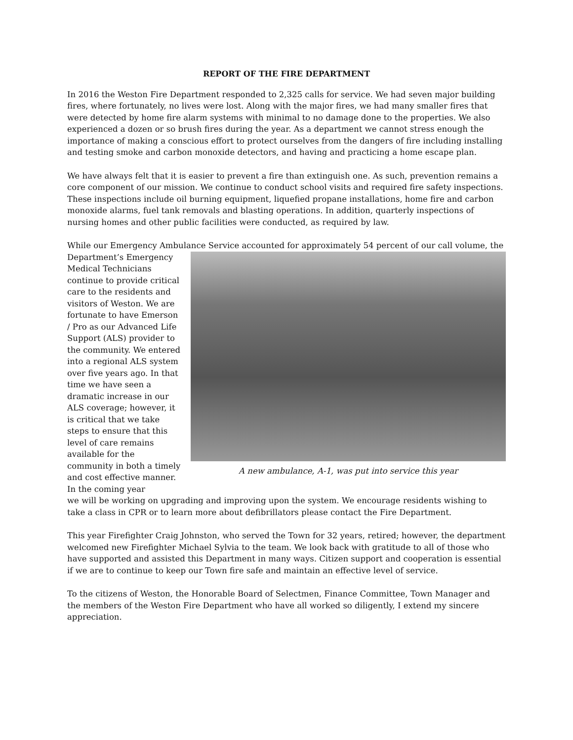REPORT OF THE FIRE DEPARTMENT
In 2016 the Weston Fire Department responded to 2,325 calls for service. We had seven major building fires, where fortunately, no lives were lost. Along with the major fires, we had many smaller fires that were detected by home fire alarm systems with minimal to no damage done to the properties. We also experienced a dozen or so brush fires during the year. As a department we cannot stress enough the importance of making a conscious effort to protect ourselves from the dangers of fire including installing and testing smoke and carbon monoxide detectors, and having and practicing a home escape plan.
We have always felt that it is easier to prevent a fire than extinguish one. As such, prevention remains a core component of our mission. We continue to conduct school visits and required fire safety inspections. These inspections include oil burning equipment, liquefied propane installations, home fire and carbon monoxide alarms, fuel tank removals and blasting operations. In addition, quarterly inspections of nursing homes and other public facilities were conducted, as required by law.
While our Emergency Ambulance Service accounted for approximately 54 percent of our call volume, the
Department’s Emergency Medical Technicians continue to provide critical care to the residents and visitors of Weston. We are fortunate to have Emerson / Pro as our Advanced Life Support (ALS) provider to the community. We entered into a regional ALS system over five years ago. In that time we have seen a dramatic increase in our ALS coverage; however, it is critical that we take steps to ensure that this level of care remains available for the community in both a timely and cost effective manner. In the coming year
A new ambulance, A-1, was put into service this year
we will be working on upgrading and improving upon the system. We encourage residents wishing to take a class in CPR or to learn more about defibrillators please contact the Fire Department.
This year Firefighter Craig Johnston, who served the Town for 32 years, retired; however, the department welcomed new Firefighter Michael Sylvia to the team. We look back with gratitude to all of those who have supported and assisted this Department in many ways. Citizen support and cooperation is essential if we are to continue to keep our Town fire safe and maintain an effective level of service.
To the citizens of Weston, the Honorable Board of Selectmen, Finance Committee, Town Manager and the members of the Weston Fire Department who have all worked so diligently, I extend my sincere appreciation.